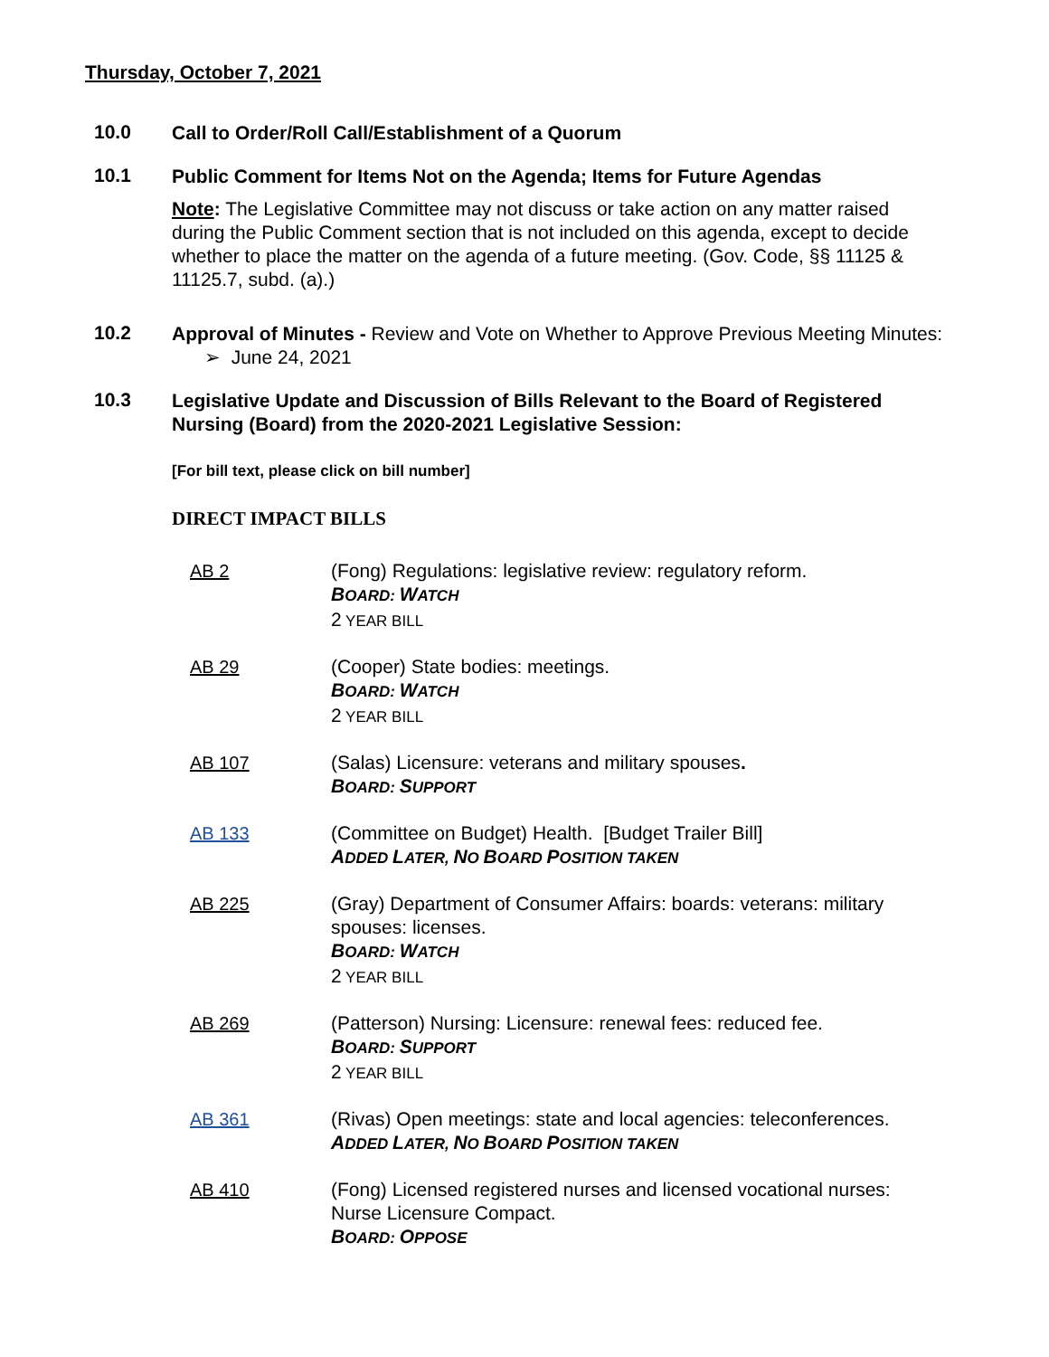Thursday, October 7, 2021
10.0
Call to Order/Roll Call/Establishment of a Quorum
10.1
Public Comment for Items Not on the Agenda; Items for Future Agendas
Note: The Legislative Committee may not discuss or take action on any matter raised during the Public Comment section that is not included on this agenda, except to decide whether to place the matter on the agenda of a future meeting. (Gov. Code, §§ 11125 & 11125.7, subd. (a).)
10.2
Approval of Minutes - Review and Vote on Whether to Approve Previous Meeting Minutes:
➢ June 24, 2021
10.3
Legislative Update and Discussion of Bills Relevant to the Board of Registered Nursing (Board) from the 2020-2021 Legislative Session:
[For bill text, please click on bill number]
DIRECT IMPACT BILLS
AB 2 (Fong) Regulations: legislative review: regulatory reform.
BOARD: WATCH
2 YEAR BILL
AB 29 (Cooper) State bodies: meetings.
BOARD: WATCH
2 YEAR BILL
AB 107 (Salas) Licensure: veterans and military spouses.
BOARD: SUPPORT
AB 133 (Committee on Budget) Health. [Budget Trailer Bill]
ADDED LATER, NO BOARD POSITION TAKEN
AB 225 (Gray) Department of Consumer Affairs: boards: veterans: military spouses: licenses.
BOARD: WATCH
2 YEAR BILL
AB 269 (Patterson) Nursing: Licensure: renewal fees: reduced fee.
BOARD: SUPPORT
2 YEAR BILL
AB 361 (Rivas) Open meetings: state and local agencies: teleconferences.
ADDED LATER, NO BOARD POSITION TAKEN
AB 410 (Fong) Licensed registered nurses and licensed vocational nurses: Nurse Licensure Compact.
BOARD: OPPOSE